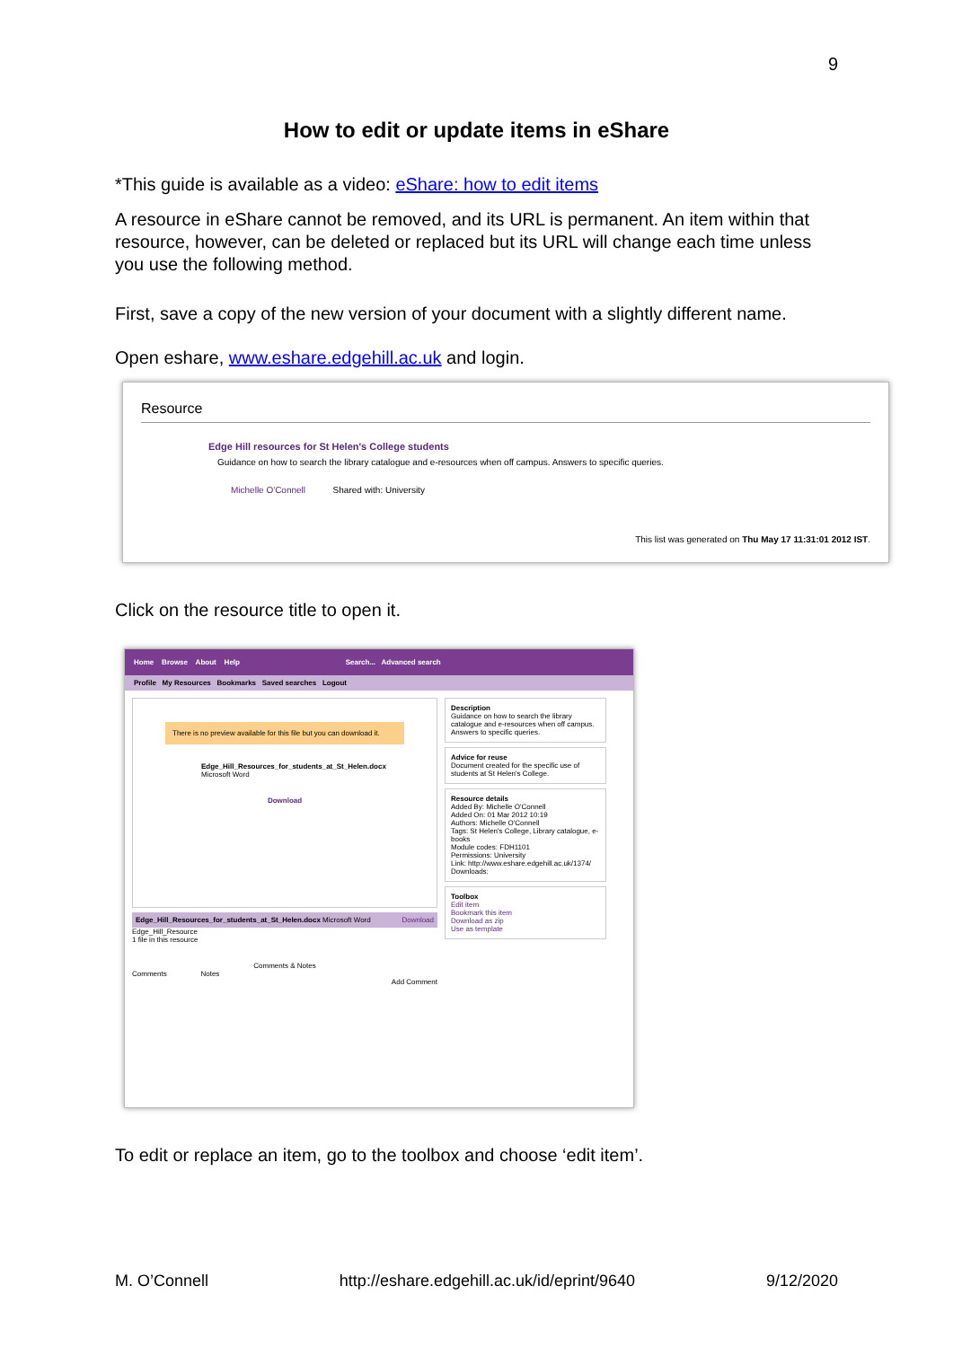9
How to edit or update items in eShare
*This guide is available as a video: eShare: how to edit items
A resource in eShare cannot be removed, and its URL is permanent. An item within that resource, however, can be deleted or replaced but its URL will change each time unless you use the following method.
First, save a copy of the new version of your document with a slightly different name.
Open eshare, www.eshare.edgehill.ac.uk and login.
Resource
Edge Hill resources for St Helen's College students
Guidance on how to search the library catalogue and e-resources when off campus. Answers to specific queries.
Michelle O'Connell Shared with: University
This list was generated on Thu May 17 11:31:01 2012 IST.
Click on the resource title to open it.
Home Browse About Help Search... Advanced search
Profile My Resources Bookmarks Saved searches Logout
There is no preview available for this file but you can download it.
Edge_Hill_Resources_for_students_at_St_Helen.docx
Microsoft Word
Download
Edge_Hill_Resources_for_students_at_St_Helen.docx Microsoft Word Download
Edge_Hill_Resource
1 file in this resource
Comments & Notes
Comments Notes
Add Comment
Description
Guidance on how to search the library catalogue and e-resources when off campus. Answers to specific queries.
Advice for reuse
Document created for the specific use of students at St Helen's College.
Resource details
Added By: Michelle O'Connell
Added On: 01 Mar 2012 10:19
Authors: Michelle O'Connell
Tags: St Helen's College, Library catalogue, e-books
Module codes: FDH1101
Permissions: University
Link: http://www.eshare.edgehill.ac.uk/1374/
Downloads:
Toolbox
Edit item
Bookmark this item
Download as zip
Use as template
To edit or replace an item, go to the toolbox and choose ‘edit item’.
M. O’Connell http://eshare.edgehill.ac.uk/id/eprint/9640 9/12/2020